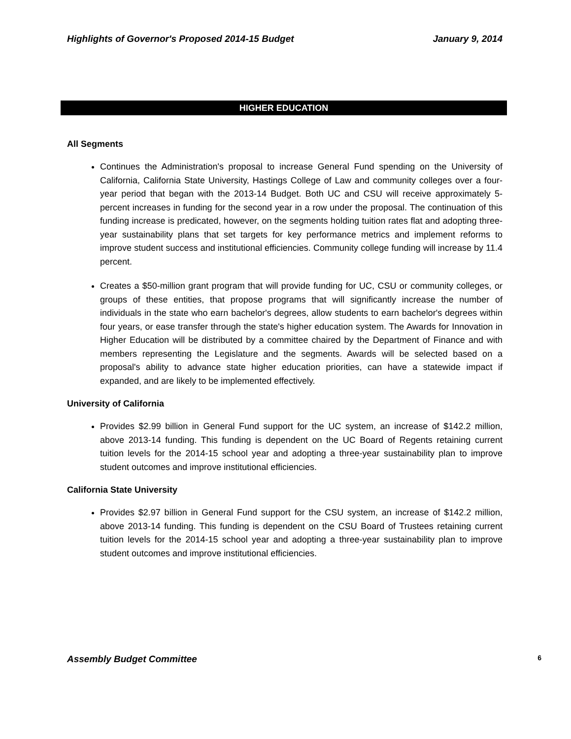Highlights of Governor's Proposed 2014-15 Budget January 9, 2014
HIGHER EDUCATION
All Segments
Continues the Administration's proposal to increase General Fund spending on the University of California, California State University, Hastings College of Law and community colleges over a four-year period that began with the 2013-14 Budget. Both UC and CSU will receive approximately 5-percent increases in funding for the second year in a row under the proposal. The continuation of this funding increase is predicated, however, on the segments holding tuition rates flat and adopting three-year sustainability plans that set targets for key performance metrics and implement reforms to improve student success and institutional efficiencies. Community college funding will increase by 11.4 percent.
Creates a $50-million grant program that will provide funding for UC, CSU or community colleges, or groups of these entities, that propose programs that will significantly increase the number of individuals in the state who earn bachelor's degrees, allow students to earn bachelor's degrees within four years, or ease transfer through the state's higher education system. The Awards for Innovation in Higher Education will be distributed by a committee chaired by the Department of Finance and with members representing the Legislature and the segments. Awards will be selected based on a proposal's ability to advance state higher education priorities, can have a statewide impact if expanded, and are likely to be implemented effectively.
University of California
Provides $2.99 billion in General Fund support for the UC system, an increase of $142.2 million, above 2013-14 funding. This funding is dependent on the UC Board of Regents retaining current tuition levels for the 2014-15 school year and adopting a three-year sustainability plan to improve student outcomes and improve institutional efficiencies.
California State University
Provides $2.97 billion in General Fund support for the CSU system, an increase of $142.2 million, above 2013-14 funding. This funding is dependent on the CSU Board of Trustees retaining current tuition levels for the 2014-15 school year and adopting a three-year sustainability plan to improve student outcomes and improve institutional efficiencies.
Assembly Budget Committee 6